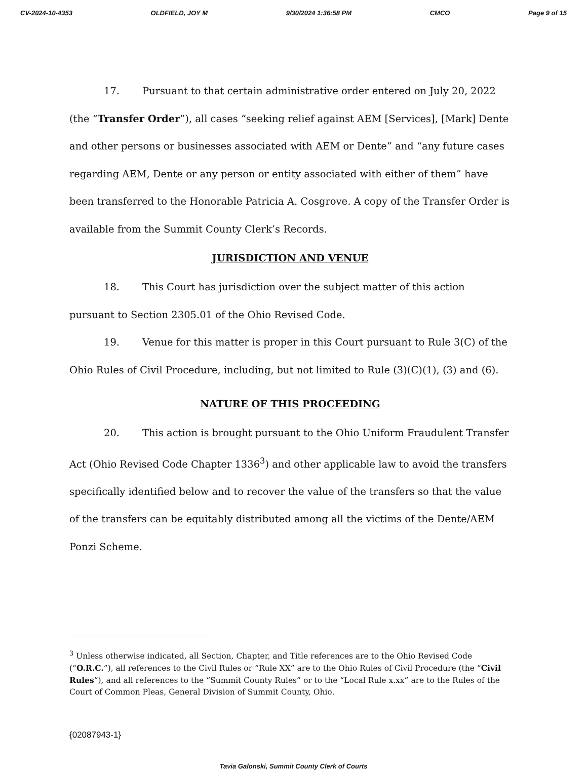CV-2024-10-4353 OLDFIELD, JOY M 9/30/2024 1:36:58 PM CMCO Page 9 of 15
17. Pursuant to that certain administrative order entered on July 20, 2022 (the “Transfer Order”), all cases “seeking relief against AEM [Services], [Mark] Dente and other persons or businesses associated with AEM or Dente” and “any future cases regarding AEM, Dente or any person or entity associated with either of them” have been transferred to the Honorable Patricia A. Cosgrove. A copy of the Transfer Order is available from the Summit County Clerk’s Records.
JURISDICTION AND VENUE
18. This Court has jurisdiction over the subject matter of this action pursuant to Section 2305.01 of the Ohio Revised Code.
19. Venue for this matter is proper in this Court pursuant to Rule 3(C) of the Ohio Rules of Civil Procedure, including, but not limited to Rule (3)(C)(1), (3) and (6).
NATURE OF THIS PROCEEDING
20. This action is brought pursuant to the Ohio Uniform Fraudulent Transfer Act (Ohio Revised Code Chapter 1336<sup>3</sup>) and other applicable law to avoid the transfers specifically identified below and to recover the value of the transfers so that the value of the transfers can be equitably distributed among all the victims of the Dente/AEM Ponzi Scheme.
<sup>3</sup> Unless otherwise indicated, all Section, Chapter, and Title references are to the Ohio Revised Code (“O.R.C.”), all references to the Civil Rules or “Rule XX” are to the Ohio Rules of Civil Procedure (the “Civil Rules”), and all references to the “Summit County Rules” or to the “Local Rule x.xx” are to the Rules of the Court of Common Pleas, General Division of Summit County, Ohio.
{02087943-1}
Tavia Galonski, Summit County Clerk of Courts